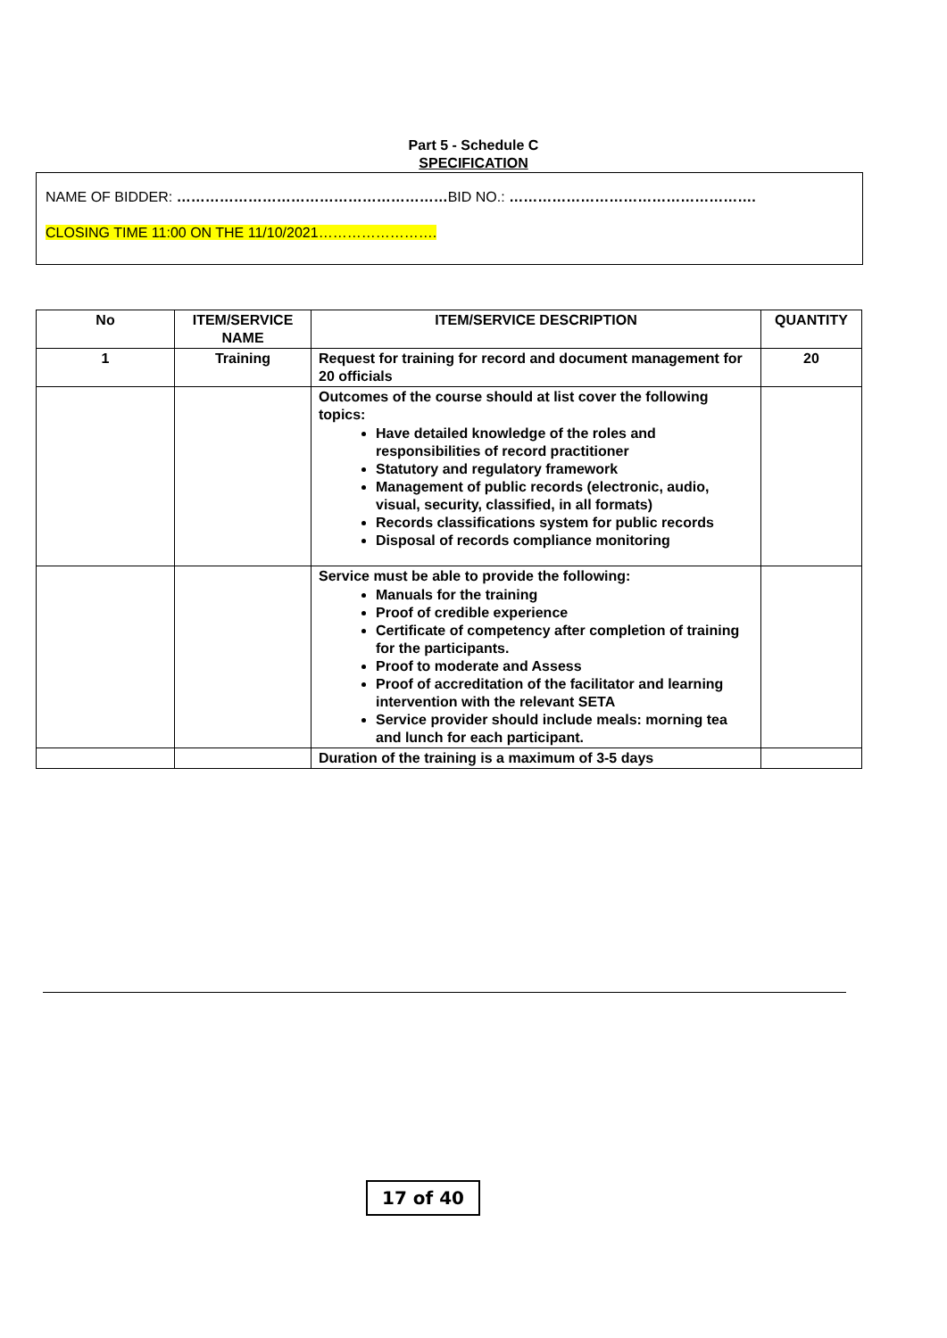Part 5 - Schedule C
SPECIFICATION
NAME OF BIDDER: …………………………………………………BID NO.: …………………………………………….
CLOSING TIME 11:00 ON THE 11/10/2021…………………….
| No | ITEM/SERVICE NAME | ITEM/SERVICE DESCRIPTION | QUANTITY |
| --- | --- | --- | --- |
| 1 | Training | Request for training for record and document management for 20 officials | 20 |
| | | Outcomes of the course should at list cover the following topics: Have detailed knowledge of the roles and responsibilities of record practitioner Statutory and regulatory framework Management of public records (electronic, audio, visual, security, classified, in all formats) Records classifications system for public records Disposal of records compliance monitoring | |
| | | Service must be able to provide the following: Manuals for the training Proof of credible experience Certificate of competency after completion of training for the participants. Proof to moderate and Assess Proof of accreditation of the facilitator and learning intervention with the relevant SETA Service provider should include meals: morning tea and lunch for each participant. | |
| | | Duration of the training is a maximum of 3-5 days | |
17 of 40